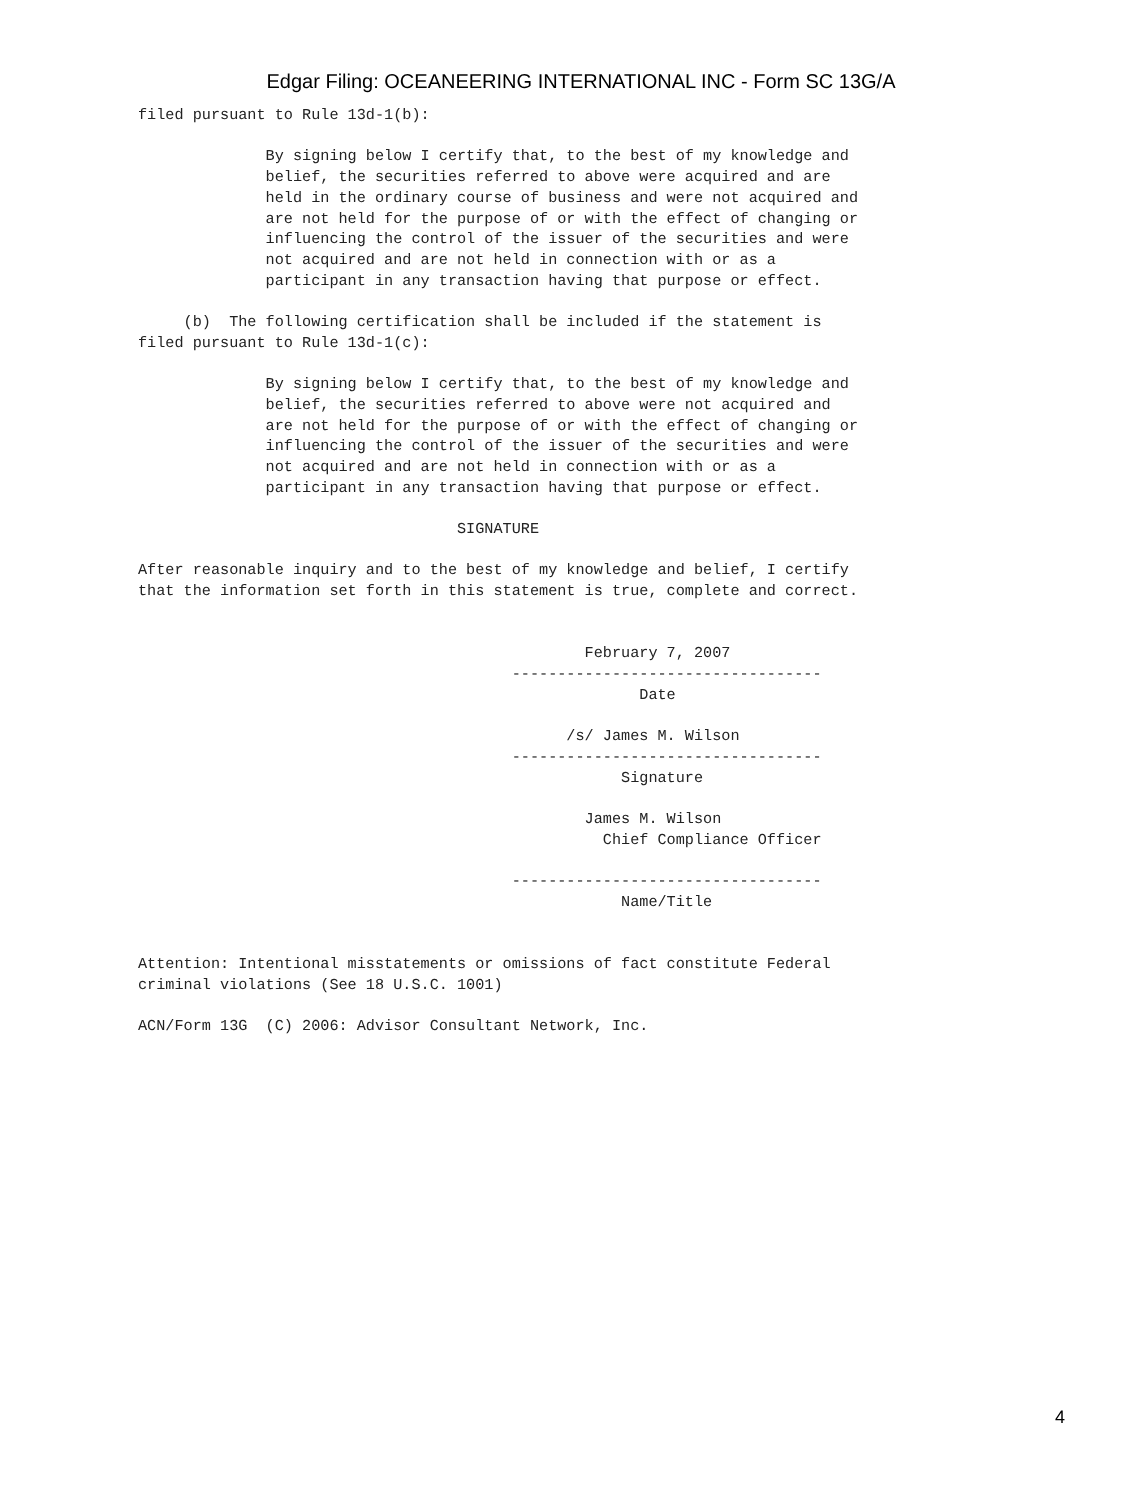Edgar Filing: OCEANEERING INTERNATIONAL INC - Form SC 13G/A
filed pursuant to Rule 13d-1(b):

              By signing below I certify that, to the best of my knowledge and
              belief, the securities referred to above were acquired and are
              held in the ordinary course of business and were not acquired and
              are not held for the purpose of or with the effect of changing or
              influencing the control of the issuer of the securities and were
              not acquired and are not held in connection with or as a
              participant in any transaction having that purpose or effect.

     (b)  The following certification shall be included if the statement is
filed pursuant to Rule 13d-1(c):

              By signing below I certify that, to the best of my knowledge and
              belief, the securities referred to above were not acquired and
              are not held for the purpose of or with the effect of changing or
              influencing the control of the issuer of the securities and were
              not acquired and are not held in connection with or as a
              participant in any transaction having that purpose or effect.

                                   SIGNATURE

After reasonable inquiry and to the best of my knowledge and belief, I certify
that the information set forth in this statement is true, complete and correct.


                                                 February 7, 2007
                                         ----------------------------------
                                                       Date

                                               /s/ James M. Wilson
                                         ----------------------------------
                                                     Signature

                                                 James M. Wilson
                                                   Chief Compliance Officer

                                         ----------------------------------
                                                     Name/Title


Attention: Intentional misstatements or omissions of fact constitute Federal
criminal violations (See 18 U.S.C. 1001)

ACN/Form 13G  (C) 2006: Advisor Consultant Network, Inc.
4